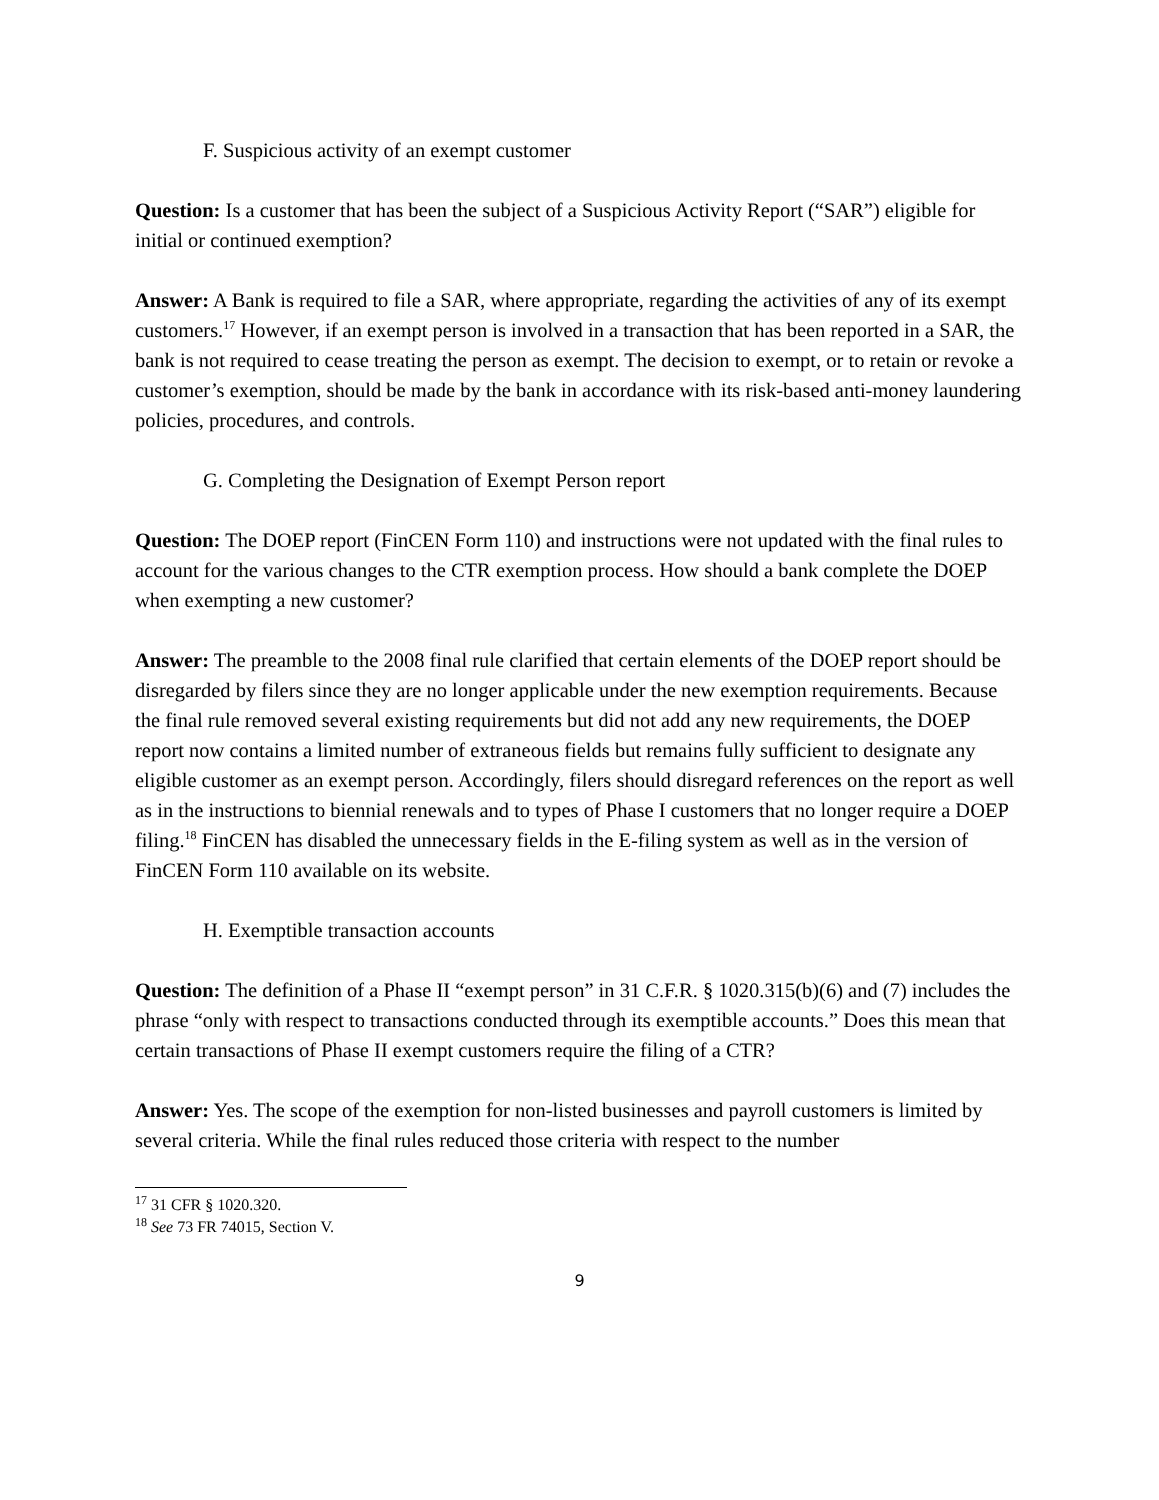F. Suspicious activity of an exempt customer
Question: Is a customer that has been the subject of a Suspicious Activity Report (“SAR”) eligible for initial or continued exemption?
Answer: A Bank is required to file a SAR, where appropriate, regarding the activities of any of its exempt customers.<sup>17</sup> However, if an exempt person is involved in a transaction that has been reported in a SAR, the bank is not required to cease treating the person as exempt. The decision to exempt, or to retain or revoke a customer’s exemption, should be made by the bank in accordance with its risk-based anti-money laundering policies, procedures, and controls.
G. Completing the Designation of Exempt Person report
Question: The DOEP report (FinCEN Form 110) and instructions were not updated with the final rules to account for the various changes to the CTR exemption process. How should a bank complete the DOEP when exempting a new customer?
Answer: The preamble to the 2008 final rule clarified that certain elements of the DOEP report should be disregarded by filers since they are no longer applicable under the new exemption requirements. Because the final rule removed several existing requirements but did not add any new requirements, the DOEP report now contains a limited number of extraneous fields but remains fully sufficient to designate any eligible customer as an exempt person. Accordingly, filers should disregard references on the report as well as in the instructions to biennial renewals and to types of Phase I customers that no longer require a DOEP filing.<sup>18</sup> FinCEN has disabled the unnecessary fields in the E-filing system as well as in the version of FinCEN Form 110 available on its website.
H. Exemptible transaction accounts
Question: The definition of a Phase II “exempt person” in 31 C.F.R. § 1020.315(b)(6) and (7) includes the phrase “only with respect to transactions conducted through its exemptible accounts.” Does this mean that certain transactions of Phase II exempt customers require the filing of a CTR?
Answer: Yes. The scope of the exemption for non-listed businesses and payroll customers is limited by several criteria. While the final rules reduced those criteria with respect to the number
<sup>17</sup> 31 CFR § 1020.320.
<sup>18</sup> See 73 FR 74015, Section V.
9